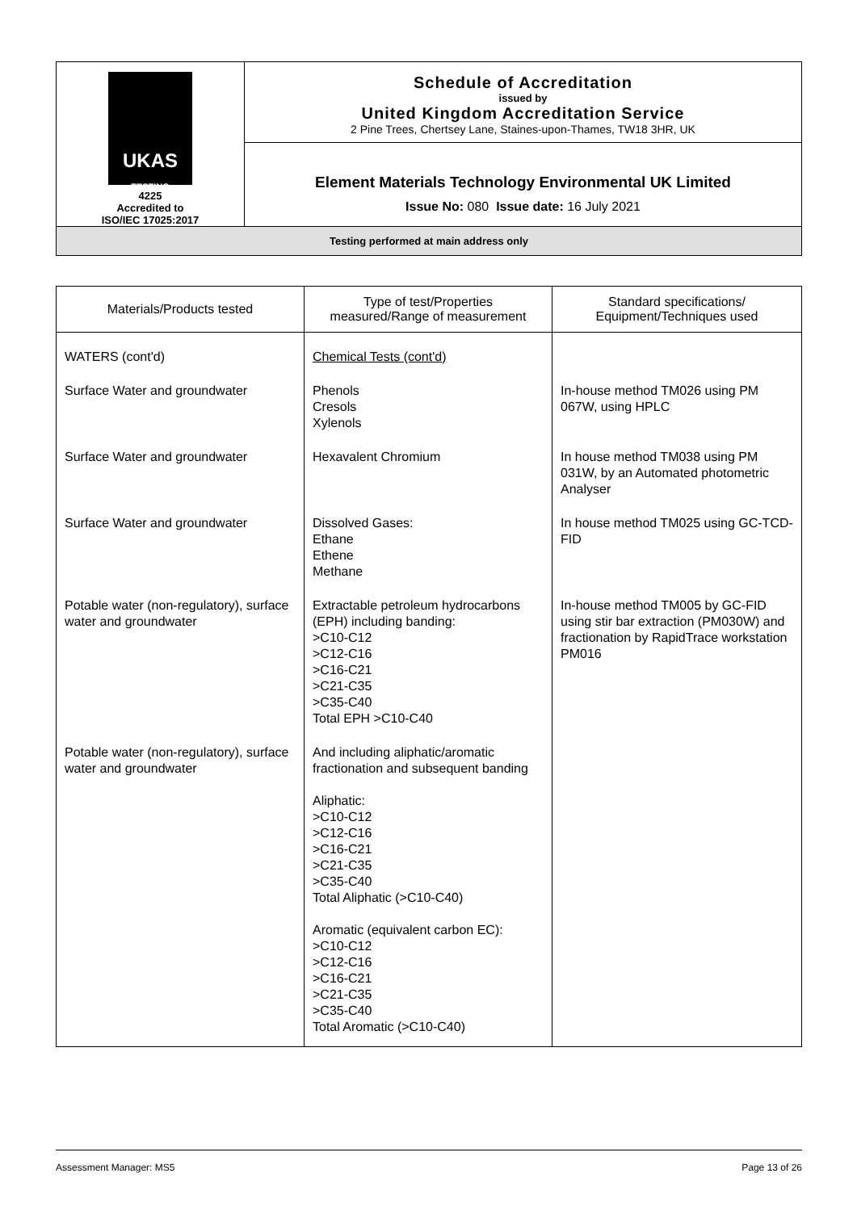| UKAS TESTING 4225 Accredited to ISO/IEC 17025:2017 | Schedule of Accreditation issued by United Kingdom Accreditation Service 2 Pine Trees, Chertsey Lane, Staines-upon-Thames, TW18 3HR, UK |
| | Element Materials Technology Environmental UK Limited Issue No: 080 Issue date: 16 July 2021 |
| Testing performed at main address only | |
| Materials/Products tested | Type of test/Properties measured/Range of measurement | Standard specifications/ Equipment/Techniques used |
| --- | --- | --- |
| WATERS (cont'd) | Chemical Tests (cont'd) | |
| Surface Water and groundwater | Phenols Cresols Xylenols | In-house method TM026 using PM 067W, using HPLC |
| Surface Water and groundwater | Hexavalent Chromium | In house method TM038 using PM 031W, by an Automated photometric Analyser |
| Surface Water and groundwater | Dissolved Gases: Ethane Ethene Methane | In house method TM025 using GC-TCD-FID |
| Potable water (non-regulatory), surface water and groundwater | Extractable petroleum hydrocarbons (EPH) including banding: >C10-C12 >C12-C16 >C16-C21 >C21-C35 >C35-C40 Total EPH >C10-C40 | In-house method TM005 by GC-FID using stir bar extraction (PM030W) and fractionation by RapidTrace workstation PM016 |
| Potable water (non-regulatory), surface water and groundwater | And including aliphatic/aromatic fractionation and subsequent banding Aliphatic: >C10-C12 >C12-C16 >C16-C21 >C21-C35 >C35-C40 Total Aliphatic (>C10-C40) Aromatic (equivalent carbon EC): >C10-C12 >C12-C16 >C16-C21 >C21-C35 >C35-C40 Total Aromatic (>C10-C40) | |
Assessment Manager: MS5 Page 13 of 26